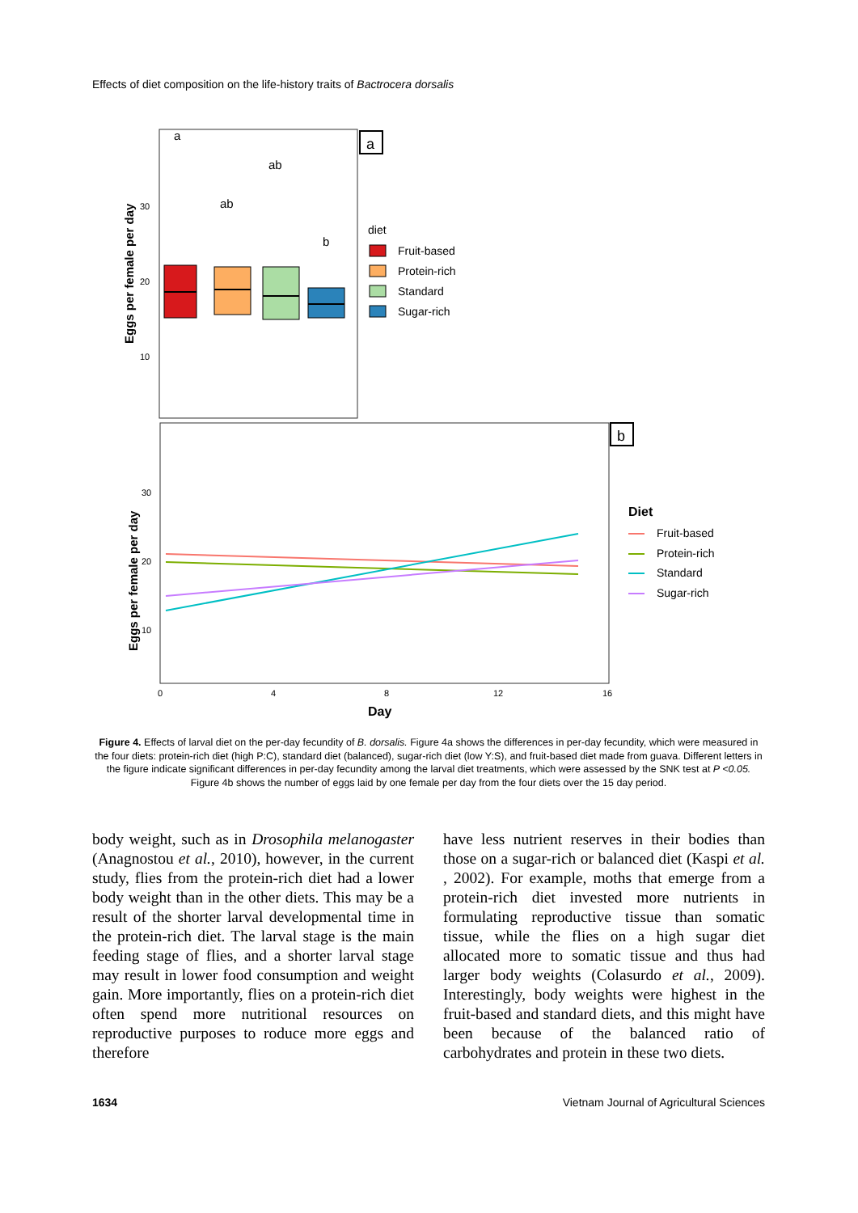Effects of diet composition on the life-history traits of Bactrocera dorsalis
a
Eggs per female per day
30
20
10
a
ab
ab
b
diet
Fruit-based
Protein-rich
Standard
Sugar-rich
b
Eggs per female per day
30
20
10
0
4
8
12
16
Day
Diet
Fruit-based
Protein-rich
Standard
Sugar-rich
Figure 4. Effects of larval diet on the per-day fecundity of B. dorsalis. Figure 4a shows the differences in per-day fecundity, which were measured in the four diets: protein-rich diet (high P:C), standard diet (balanced), sugar-rich diet (low Y:S), and fruit-based diet made from guava. Different letters in the figure indicate significant differences in per-day fecundity among the larval diet treatments, which were assessed by the SNK test at P <0.05. Figure 4b shows the number of eggs laid by one female per day from the four diets over the 15 day period.
body weight, such as in Drosophila melanogaster (Anagnostou et al., 2010), however, in the current study, flies from the protein-rich diet had a lower body weight than in the other diets. This may be a result of the shorter larval developmental time in the protein-rich diet. The larval stage is the main feeding stage of flies, and a shorter larval stage may result in lower food consumption and weight gain. More importantly, flies on a protein-rich diet often spend more nutritional resources on reproductive purposes to roduce more eggs and therefore
have less nutrient reserves in their bodies than those on a sugar-rich or balanced diet (Kaspi et al. , 2002). For example, moths that emerge from a protein-rich diet invested more nutrients in formulating reproductive tissue than somatic tissue, while the flies on a high sugar diet allocated more to somatic tissue and thus had larger body weights (Colasurdo et al., 2009). Interestingly, body weights were highest in the fruit-based and standard diets, and this might have been because of the balanced ratio of carbohydrates and protein in these two diets.
1634 Vietnam Journal of Agricultural Sciences